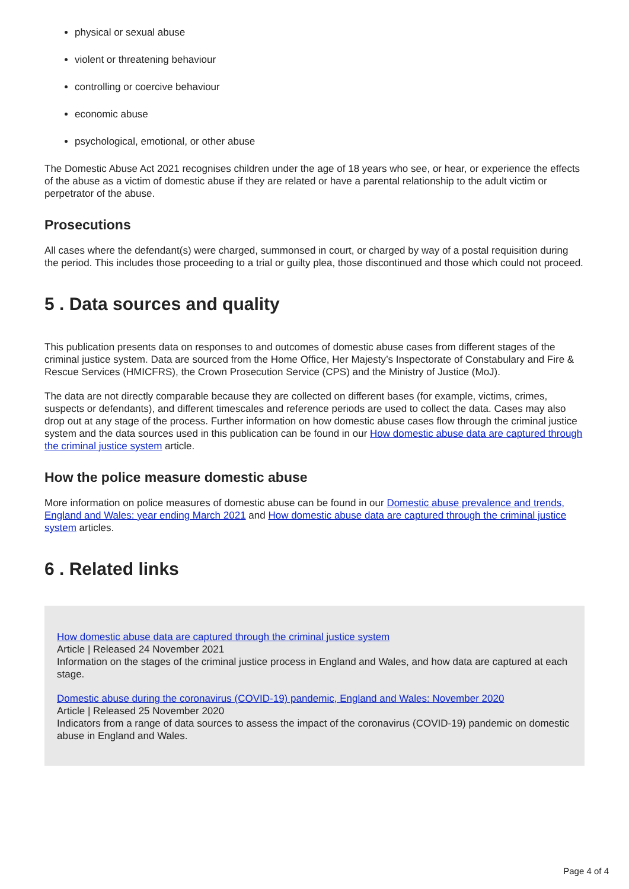physical or sexual abuse
violent or threatening behaviour
controlling or coercive behaviour
economic abuse
psychological, emotional, or other abuse
The Domestic Abuse Act 2021 recognises children under the age of 18 years who see, or hear, or experience the effects of the abuse as a victim of domestic abuse if they are related or have a parental relationship to the adult victim or perpetrator of the abuse.
Prosecutions
All cases where the defendant(s) were charged, summonsed in court, or charged by way of a postal requisition during the period. This includes those proceeding to a trial or guilty plea, those discontinued and those which could not proceed.
5 . Data sources and quality
This publication presents data on responses to and outcomes of domestic abuse cases from different stages of the criminal justice system. Data are sourced from the Home Office, Her Majesty’s Inspectorate of Constabulary and Fire & Rescue Services (HMICFRS), the Crown Prosecution Service (CPS) and the Ministry of Justice (MoJ).
The data are not directly comparable because they are collected on different bases (for example, victims, crimes, suspects or defendants), and different timescales and reference periods are used to collect the data. Cases may also drop out at any stage of the process. Further information on how domestic abuse cases flow through the criminal justice system and the data sources used in this publication can be found in our How domestic abuse data are captured through the criminal justice system article.
How the police measure domestic abuse
More information on police measures of domestic abuse can be found in our Domestic abuse prevalence and trends, England and Wales: year ending March 2021 and How domestic abuse data are captured through the criminal justice system articles.
6 . Related links
How domestic abuse data are captured through the criminal justice system
Article | Released 24 November 2021
Information on the stages of the criminal justice process in England and Wales, and how data are captured at each stage.
Domestic abuse during the coronavirus (COVID-19) pandemic, England and Wales: November 2020
Article | Released 25 November 2020
Indicators from a range of data sources to assess the impact of the coronavirus (COVID-19) pandemic on domestic abuse in England and Wales.
Page 4 of 4